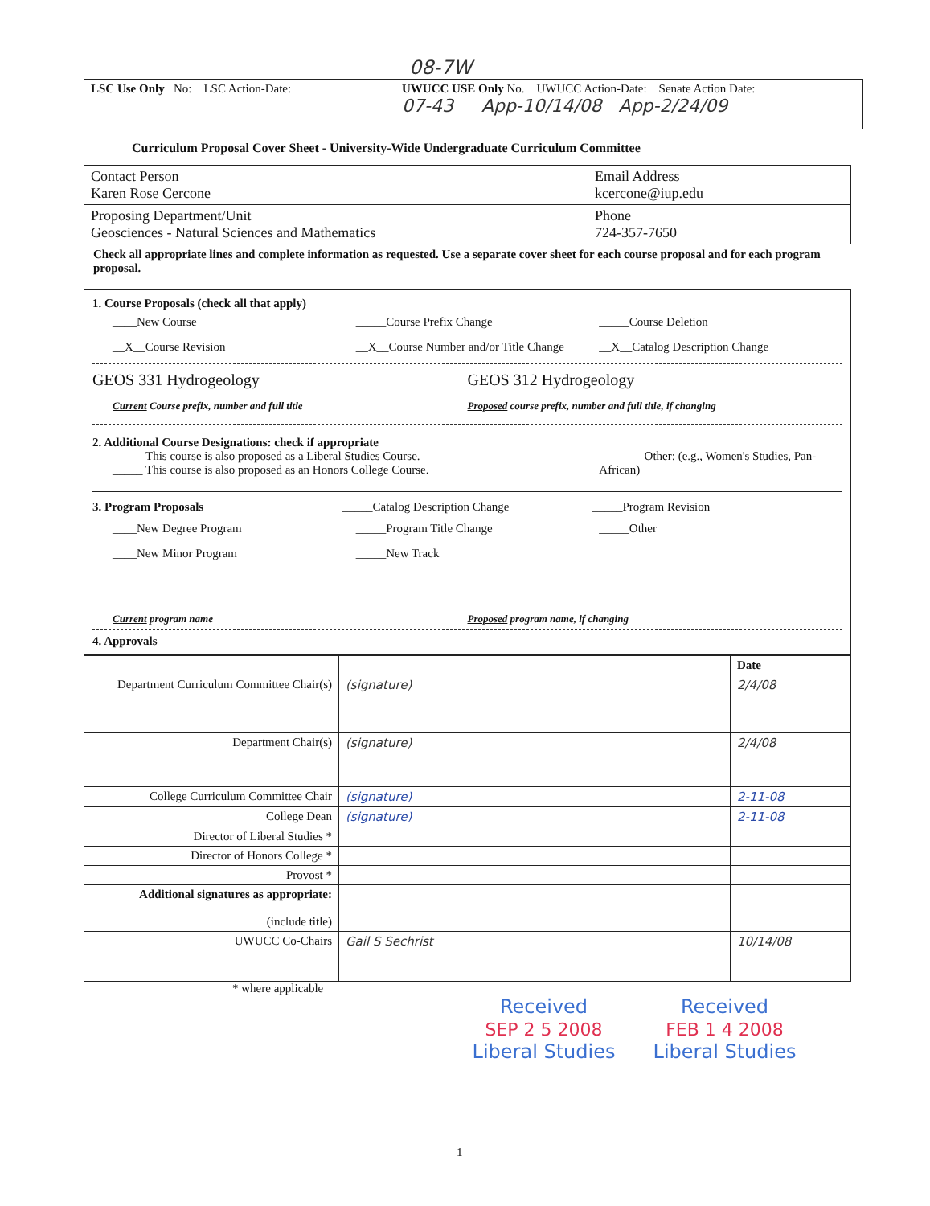08-7W
| LSC Use Only No: LSC Action-Date: | UWUCC USE Only No. UWUCC Action-Date: Senate Action Date: 07-43 App-10/14/08 App-2/24/09 |
Curriculum Proposal Cover Sheet - University-Wide Undergraduate Curriculum Committee
| Contact Person Karen Rose Cercone | Email Address kcercone@iup.edu |
| Proposing Department/Unit Geosciences - Natural Sciences and Mathematics | Phone 724-357-7650 |
Check all appropriate lines and complete information as requested. Use a separate cover sheet for each course proposal and for each program proposal.
1. Course Proposals (check all that apply)
____New Course _____Course Prefix Change _____Course Deletion
__X__Course Revision __X__Course Number and/or Title Change
__X__Catalog Description Change
GEOS 331 Hydrogeology GEOS 312 Hydrogeology
Current Course prefix, number and full title
Proposed course prefix, number and full title, if changing
2. Additional Course Designations: check if appropriate
_____ This course is also proposed as a Liberal Studies Course.
_____ This course is also proposed as an Honors College Course.
_______ Other: (e.g., Women's Studies, Pan-African)
3. Program Proposals _____Catalog Description Change
_____Program Revision
____New Degree Program _____Program Title Change _____Other
____New Minor Program _____New Track
Current program name Proposed program name, if changing
4. Approvals
| | | Date |
| --- | --- | --- |
| Department Curriculum Committee Chair(s) | (signature) | 2/4/08 |
| Department Chair(s) | (signature) | 2/4/08 |
| College Curriculum Committee Chair | (signature) | 2-11-08 |
| College Dean | (signature) | 2-11-08 |
| Director of Liberal Studies * | | |
| Director of Honors College * | | |
| Provost * | | |
| Additional signatures as appropriate: (include title) | | |
| UWUCC Co-Chairs | Gail S Sechrist | 10/14/08 |
* where applicable
Received
SEP 2 5 2008
Liberal Studies
Received
FEB 1 4 2008
Liberal Studies
1